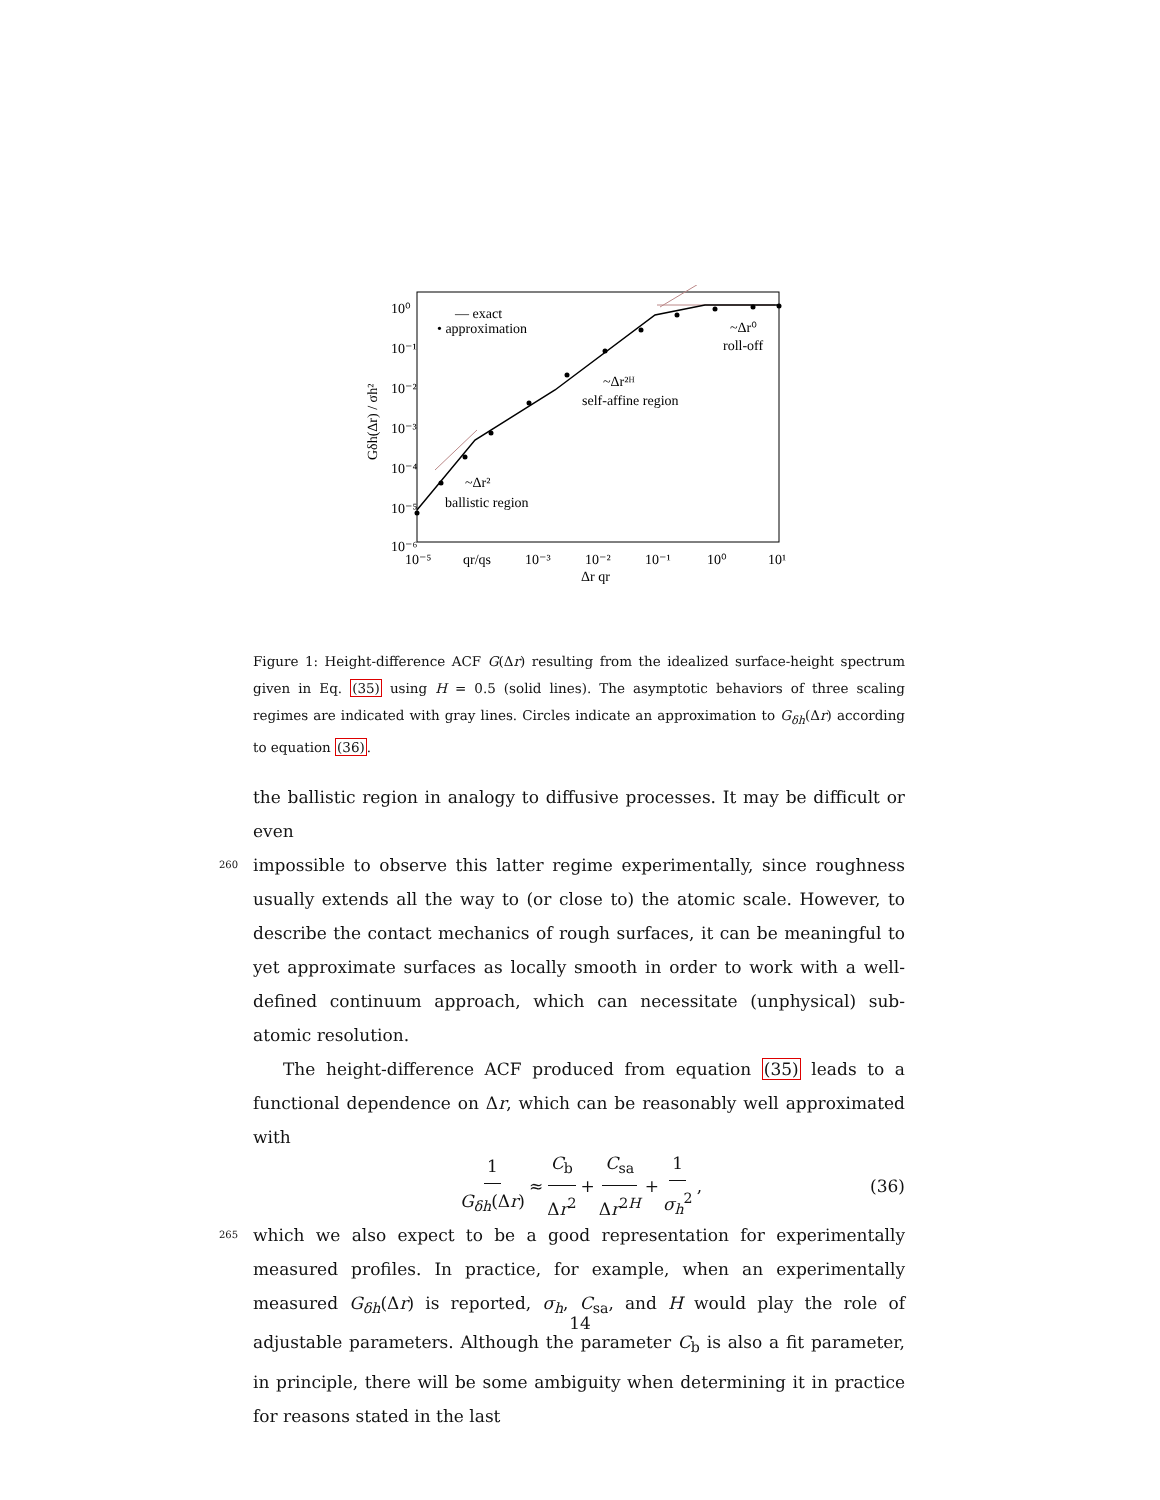— exact
• approximation
~Δr⁰
roll-off
~Δr²ᴴ
self-affine region
~Δr²
ballistic region
10⁰
10⁻¹
10⁻²
10⁻³
10⁻⁴
10⁻⁵
10⁻⁶
10⁻⁵
qr/qs
10⁻³
10⁻²
10⁻¹
10⁰
10¹
Δr qr
Gδh(Δr) / σh²
Figure 1: Height-difference ACF G(Δr) resulting from the idealized surface-height spectrum given in Eq. (35) using H = 0.5 (solid lines). The asymptotic behaviors of three scaling regimes are indicated with gray lines. Circles indicate an approximation to G<sub>δh</sub>(Δr) according to equation (36).
the ballistic region in analogy to diffusive processes. It may be difficult or even
260 impossible to observe this latter regime experimentally, since roughness usually extends all the way to (or close to) the atomic scale. However, to describe the contact mechanics of rough surfaces, it can be meaningful to yet approximate surfaces as locally smooth in order to work with a well-defined continuum approach, which can necessitate (unphysical) sub-atomic resolution.
The height-difference ACF produced from equation (35) leads to a functional dependence on Δr, which can be reasonably well approximated with
1 G<sub>δh</sub>(Δr) ≈ C<sub>b</sub> Δr<sup>2</sup> + C<sub>sa</sub> Δr<sup>2H</sup> + 1 σ<sub>h</sub><sup>2</sup>, (36)
265 which we also expect to be a good representation for experimentally measured profiles. In practice, for example, when an experimentally measured G<sub>δh</sub>(Δr) is reported, σ<sub>h</sub>, C<sub>sa</sub>, and H would play the role of adjustable parameters. Although the parameter C<sub>b</sub> is also a fit parameter, in principle, there will be some ambiguity when determining it in practice for reasons stated in the last
14